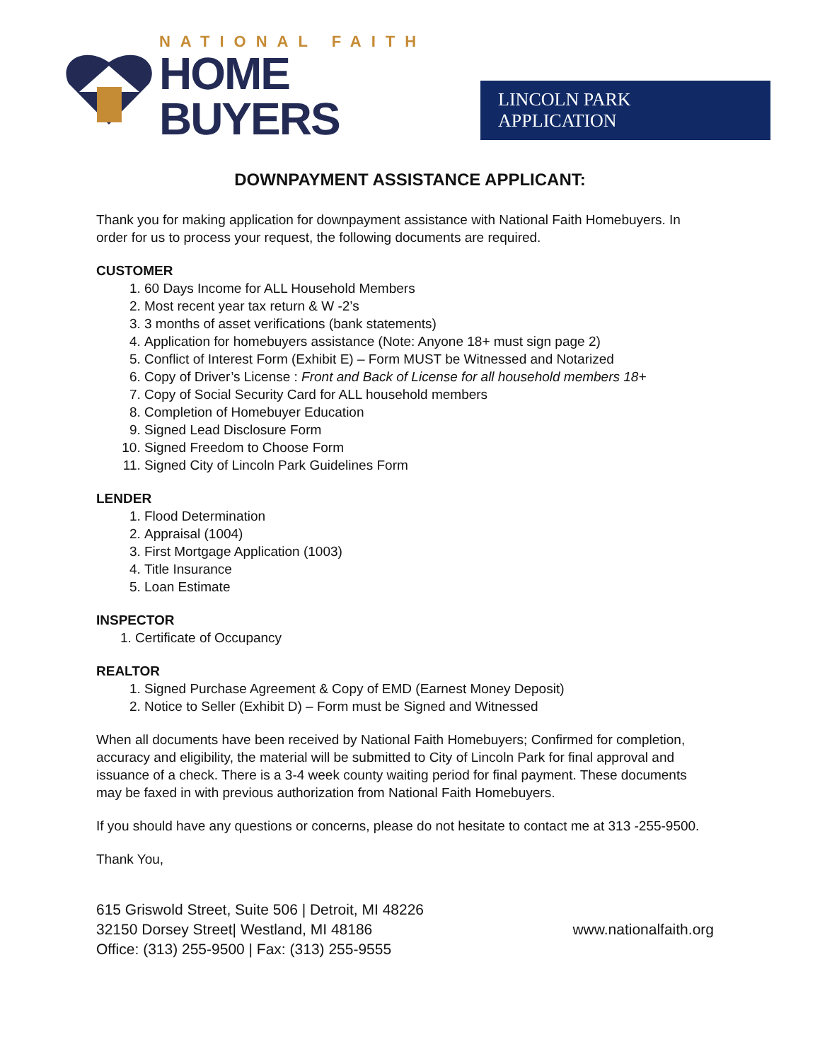NATIONAL FAITH
HOME BUYERS
LINCOLN PARK APPLICATION
DOWNPAYMENT ASSISTANCE APPLICANT:
Thank you for making application for downpayment assistance with National Faith Homebuyers. In order for us to process your request, the following documents are required.
CUSTOMER
1. 60 Days Income for ALL Household Members
2. Most recent year tax return & W -2’s
3. 3 months of asset verifications (bank statements)
4. Application for homebuyers assistance (Note: Anyone 18+ must sign page 2)
5. Conflict of Interest Form (Exhibit E) – Form MUST be Witnessed and Notarized
6. Copy of Driver’s License : Front and Back of License for all household members 18+
7. Copy of Social Security Card for ALL household members
8. Completion of Homebuyer Education
9. Signed Lead Disclosure Form
10. Signed Freedom to Choose Form
11. Signed City of Lincoln Park Guidelines Form
LENDER
1. Flood Determination
2. Appraisal (1004)
3. First Mortgage Application (1003)
4. Title Insurance
5. Loan Estimate
INSPECTOR
1. Certificate of Occupancy
REALTOR
1. Signed Purchase Agreement & Copy of EMD (Earnest Money Deposit)
2. Notice to Seller (Exhibit D) – Form must be Signed and Witnessed
When all documents have been received by National Faith Homebuyers; Confirmed for completion, accuracy and eligibility, the material will be submitted to City of Lincoln Park for final approval and issuance of a check. There is a 3-4 week county waiting period for final payment. These documents may be faxed in with previous authorization from National Faith Homebuyers.
If you should have any questions or concerns, please do not hesitate to contact me at 313 -255-9500.
Thank You,
615 Griswold Street, Suite 506 | Detroit, MI 48226
32150 Dorsey Street| Westland, MI 48186
Office: (313) 255-9500 | Fax: (313) 255-9555
www.nationalfaith.org